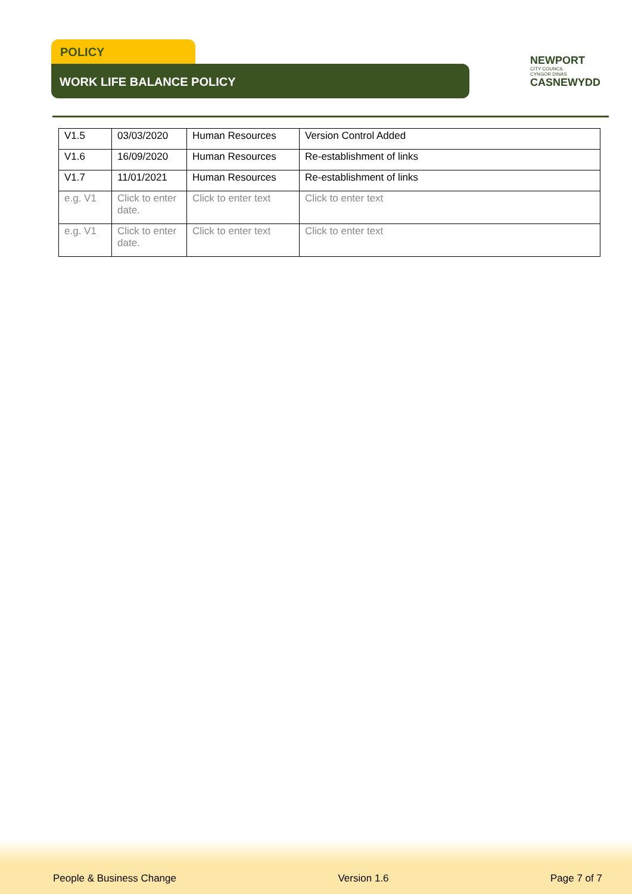POLICY
WORK LIFE BALANCE POLICY
NEWPORT
CITY COUNCIL
CYNGOR DINAS
CASNEWYDD
| V1.5 | 03/03/2020 | Human Resources | Version Control Added |
| V1.6 | 16/09/2020 | Human Resources | Re-establishment of links |
| V1.7 | 11/01/2021 | Human Resources | Re-establishment of links |
| e.g. V1 | Click to enter date. | Click to enter text | Click to enter text |
| e.g. V1 | Click to enter date. | Click to enter text | Click to enter text |
People & Business Change Version 1.6 Page 7 of 7